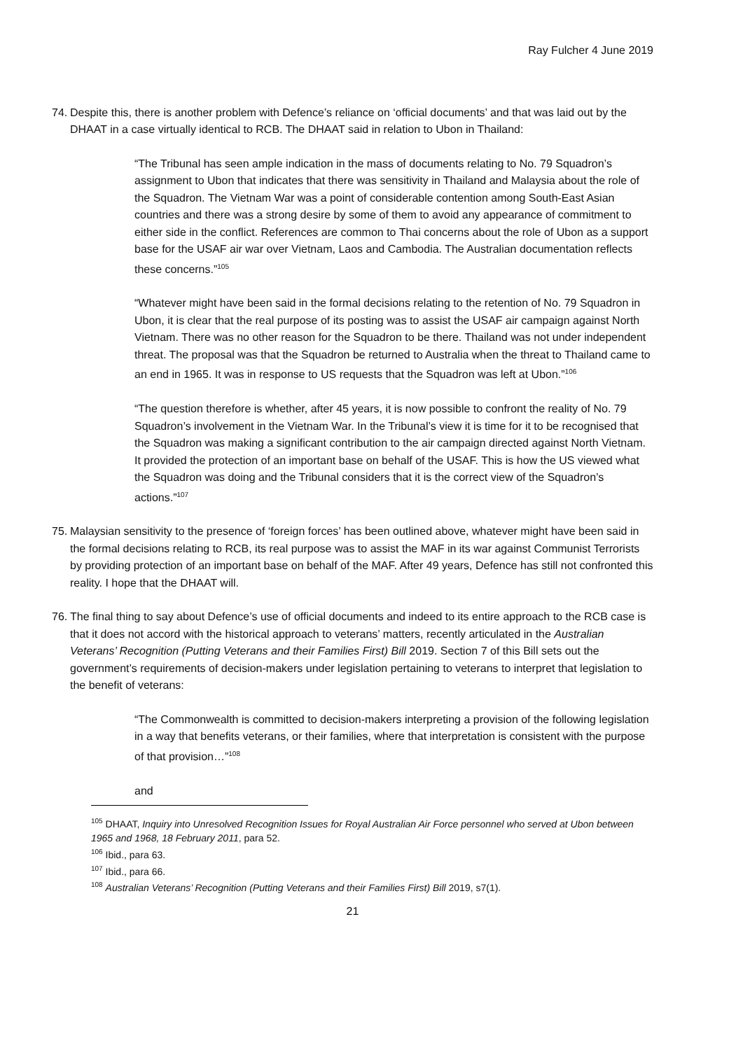Ray Fulcher 4 June 2019
74.
Despite this, there is another problem with Defence’s reliance on ‘official documents’ and that was laid out by the DHAAT in a case virtually identical to RCB. The DHAAT said in relation to Ubon in Thailand:
“The Tribunal has seen ample indication in the mass of documents relating to No. 79 Squadron’s assignment to Ubon that indicates that there was sensitivity in Thailand and Malaysia about the role of the Squadron. The Vietnam War was a point of considerable contention among South-East Asian countries and there was a strong desire by some of them to avoid any appearance of commitment to either side in the conflict. References are common to Thai concerns about the role of Ubon as a support base for the USAF air war over Vietnam, Laos and Cambodia. The Australian documentation reflects these concerns.”<sup>105</sup>
“Whatever might have been said in the formal decisions relating to the retention of No. 79 Squadron in Ubon, it is clear that the real purpose of its posting was to assist the USAF air campaign against North Vietnam. There was no other reason for the Squadron to be there. Thailand was not under independent threat. The proposal was that the Squadron be returned to Australia when the threat to Thailand came to an end in 1965. It was in response to US requests that the Squadron was left at Ubon.”<sup>106</sup>
“The question therefore is whether, after 45 years, it is now possible to confront the reality of No. 79 Squadron’s involvement in the Vietnam War. In the Tribunal’s view it is time for it to be recognised that the Squadron was making a significant contribution to the air campaign directed against North Vietnam. It provided the protection of an important base on behalf of the USAF. This is how the US viewed what the Squadron was doing and the Tribunal considers that it is the correct view of the Squadron’s actions.”<sup>107</sup>
75.
Malaysian sensitivity to the presence of ‘foreign forces’ has been outlined above, whatever might have been said in the formal decisions relating to RCB, its real purpose was to assist the MAF in its war against Communist Terrorists by providing protection of an important base on behalf of the MAF. After 49 years, Defence has still not confronted this reality. I hope that the DHAAT will.
76.
The final thing to say about Defence’s use of official documents and indeed to its entire approach to the RCB case is that it does not accord with the historical approach to veterans’ matters, recently articulated in the Australian Veterans’ Recognition (Putting Veterans and their Families First) Bill 2019. Section 7 of this Bill sets out the government’s requirements of decision-makers under legislation pertaining to veterans to interpret that legislation to the benefit of veterans:
“The Commonwealth is committed to decision-makers interpreting a provision of the following legislation in a way that benefits veterans, or their families, where that interpretation is consistent with the purpose of that provision…”<sup>108</sup>
and
<sup>105</sup> DHAAT, Inquiry into Unresolved Recognition Issues for Royal Australian Air Force personnel who served at Ubon between 1965 and 1968, 18 February 2011, para 52.
<sup>106</sup> Ibid., para 63.
<sup>107</sup> Ibid., para 66.
<sup>108</sup> Australian Veterans’ Recognition (Putting Veterans and their Families First) Bill 2019, s7(1).
21